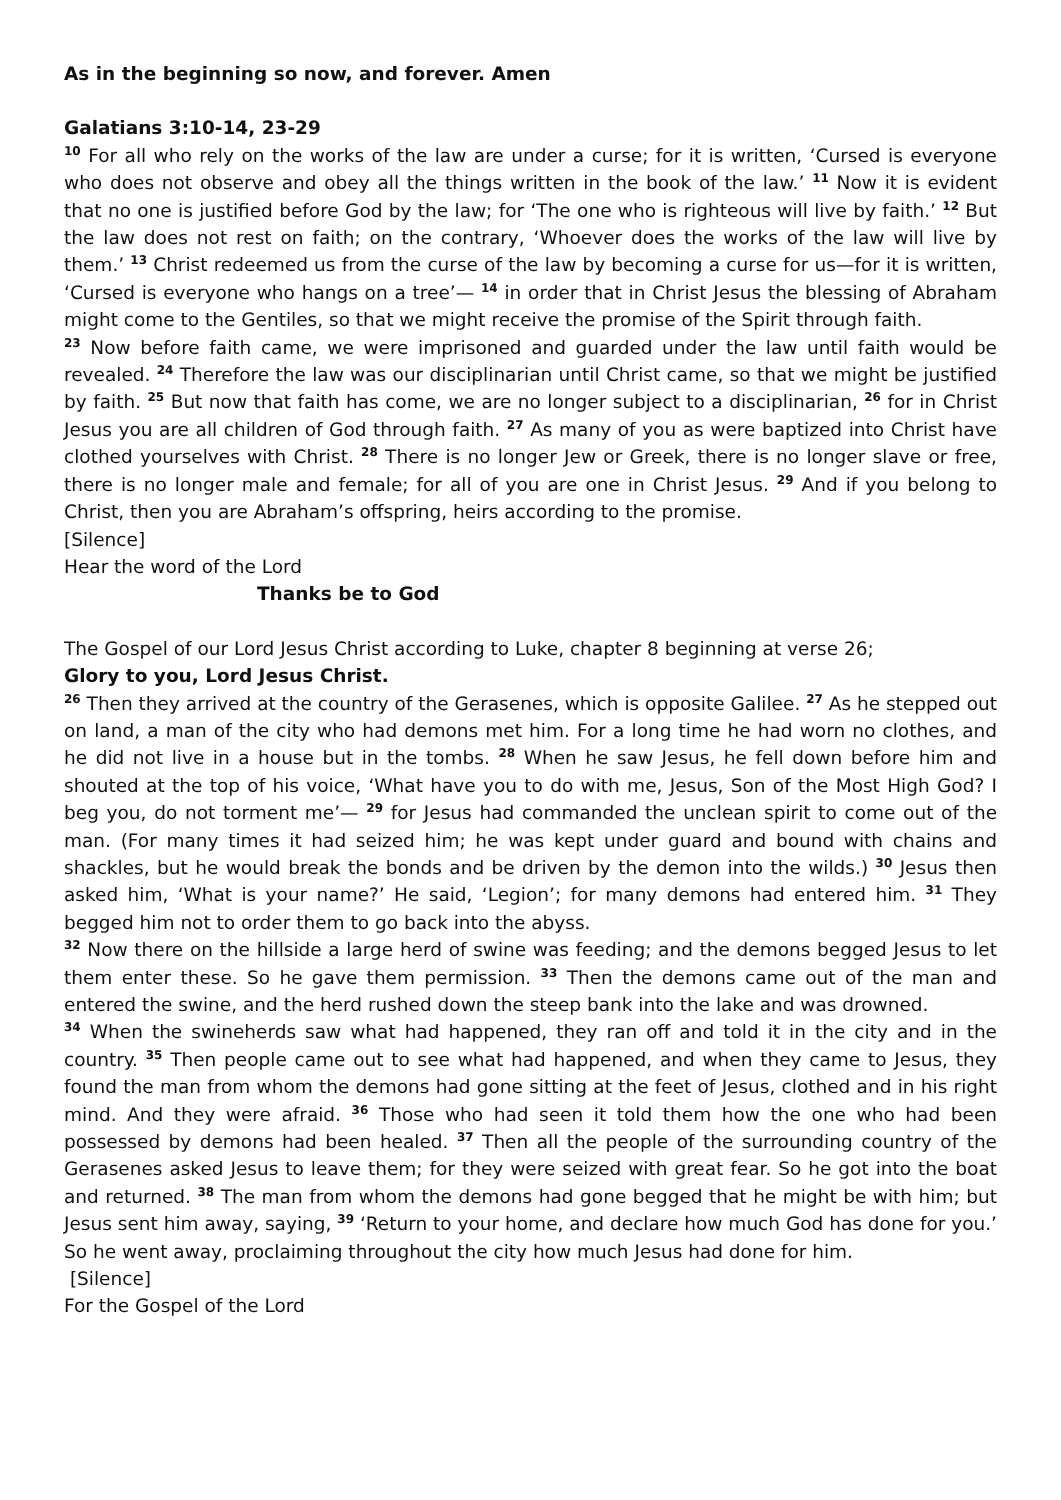As in the beginning so now, and forever. Amen
Galatians 3:10-14, 23-29
<sup>10</sup> For all who rely on the works of the law are under a curse; for it is written, ‘Cursed is everyone who does not observe and obey all the things written in the book of the law.’ <sup>11</sup> Now it is evident that no one is justified before God by the law; for ‘The one who is righteous will live by faith.’ <sup>12</sup> But the law does not rest on faith; on the contrary, ‘Whoever does the works of the law will live by them.’ <sup>13</sup> Christ redeemed us from the curse of the law by becoming a curse for us—for it is written, ‘Cursed is everyone who hangs on a tree’— <sup>14</sup> in order that in Christ Jesus the blessing of Abraham might come to the Gentiles, so that we might receive the promise of the Spirit through faith.
<sup>23</sup> Now before faith came, we were imprisoned and guarded under the law until faith would be revealed. <sup>24</sup> Therefore the law was our disciplinarian until Christ came, so that we might be justified by faith. <sup>25</sup> But now that faith has come, we are no longer subject to a disciplinarian, <sup>26</sup> for in Christ Jesus you are all children of God through faith. <sup>27</sup> As many of you as were baptized into Christ have clothed yourselves with Christ. <sup>28</sup> There is no longer Jew or Greek, there is no longer slave or free, there is no longer male and female; for all of you are one in Christ Jesus. <sup>29</sup> And if you belong to Christ, then you are Abraham’s offspring, heirs according to the promise.
[Silence]
Hear the word of the Lord
Thanks be to God
The Gospel of our Lord Jesus Christ according to Luke, chapter 8 beginning at verse 26;
Glory to you, Lord Jesus Christ.
<sup>26</sup> Then they arrived at the country of the Gerasenes, which is opposite Galilee. <sup>27</sup> As he stepped out on land, a man of the city who had demons met him. For a long time he had worn no clothes, and he did not live in a house but in the tombs. <sup>28</sup> When he saw Jesus, he fell down before him and shouted at the top of his voice, ‘What have you to do with me, Jesus, Son of the Most High God? I beg you, do not torment me’— <sup>29</sup> for Jesus had commanded the unclean spirit to come out of the man. (For many times it had seized him; he was kept under guard and bound with chains and shackles, but he would break the bonds and be driven by the demon into the wilds.) <sup>30</sup> Jesus then asked him, ‘What is your name?’ He said, ‘Legion’; for many demons had entered him. <sup>31</sup> They begged him not to order them to go back into the abyss.
<sup>32</sup> Now there on the hillside a large herd of swine was feeding; and the demons begged Jesus to let them enter these. So he gave them permission. <sup>33</sup> Then the demons came out of the man and entered the swine, and the herd rushed down the steep bank into the lake and was drowned.
<sup>34</sup> When the swineherds saw what had happened, they ran off and told it in the city and in the country. <sup>35</sup> Then people came out to see what had happened, and when they came to Jesus, they found the man from whom the demons had gone sitting at the feet of Jesus, clothed and in his right mind. And they were afraid. <sup>36</sup> Those who had seen it told them how the one who had been possessed by demons had been healed. <sup>37</sup> Then all the people of the surrounding country of the Gerasenes asked Jesus to leave them; for they were seized with great fear. So he got into the boat and returned. <sup>38</sup> The man from whom the demons had gone begged that he might be with him; but Jesus sent him away, saying, <sup>39</sup> ‘Return to your home, and declare how much God has done for you.’ So he went away, proclaiming throughout the city how much Jesus had done for him.
[Silence]
For the Gospel of the Lord